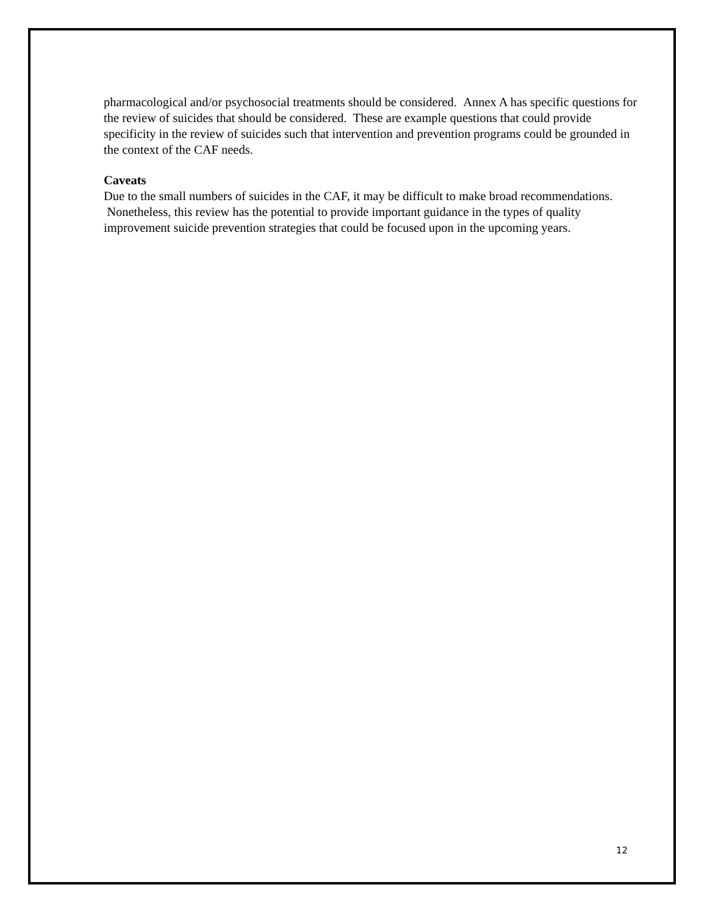pharmacological and/or psychosocial treatments should be considered. Annex A has specific questions for the review of suicides that should be considered. These are example questions that could provide specificity in the review of suicides such that intervention and prevention programs could be grounded in the context of the CAF needs.
Caveats
Due to the small numbers of suicides in the CAF, it may be difficult to make broad recommendations. Nonetheless, this review has the potential to provide important guidance in the types of quality improvement suicide prevention strategies that could be focused upon in the upcoming years.
12